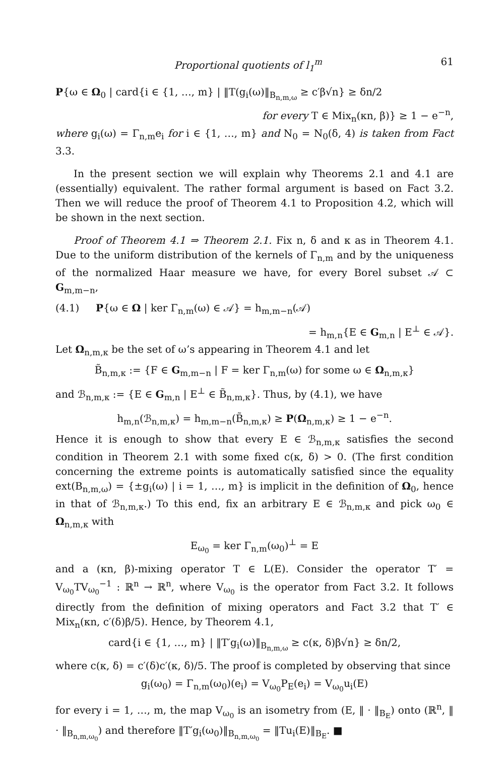Proportional quotients of l<sub>1</sub><sup>m</sup> 61
P{ω ∈ Ω<sub>0</sub> | card{i ∈ {1, …, m} | ‖T(g<sub>i</sub>(ω)‖<sub>B<sub>n,m,ω</sub></sub> ≥ c′β√n} ≥ δn/2
for every T ∈ Mix<sub>n</sub>(κn, β)} ≥ 1 − e<sup>−n</sup>,
where g<sub>i</sub>(ω) = Γ<sub>n,m</sub>e<sub>i</sub> for i ∈ {1, …, m} and N<sub>0</sub> = N<sub>0</sub>(δ, 4) is taken from Fact 3.3.
In the present section we will explain why Theorems 2.1 and 4.1 are (essentially) equivalent. The rather formal argument is based on Fact 3.2. Then we will reduce the proof of Theorem 4.1 to Proposition 4.2, which will be shown in the next section.
Proof of Theorem 4.1 ⇒ Theorem 2.1. Fix n, δ and κ as in Theorem 4.1. Due to the uniform distribution of the kernels of Γ<sub>n,m</sub> and by the uniqueness of the normalized Haar measure we have, for every Borel subset 𝒜 ⊂ G<sub>m,m−n</sub>,
(4.1) P{ω ∈ Ω | ker Γ<sub>n,m</sub>(ω) ∈ 𝒜} = h<sub>m,m−n</sub>(𝒜)
= h<sub>m,n</sub>{E ∈ G<sub>m,n</sub> | E<sup>⊥</sup> ∈ 𝒜}.
Let Ω<sub>n,m,κ</sub> be the set of ω’s appearing in Theorem 4.1 and let
B̃<sub>n,m,κ</sub> := {F ∈ G<sub>m,m−n</sub> | F = ker Γ<sub>n,m</sub>(ω) for some ω ∈ Ω<sub>n,m,κ</sub>}
and ℬ<sub>n,m,κ</sub> := {E ∈ G<sub>m,n</sub> | E<sup>⊥</sup> ∈ B̃<sub>n,m,κ</sub>}. Thus, by (4.1), we have
h<sub>m,n</sub>(ℬ<sub>n,m,κ</sub>) = h<sub>m,m−n</sub>(B̃<sub>n,m,κ</sub>) ≥ P(Ω<sub>n,m,κ</sub>) ≥ 1 − e<sup>−n</sup>.
Hence it is enough to show that every E ∈ ℬ<sub>n,m,κ</sub> satisfies the second condition in Theorem 2.1 with some fixed c(κ, δ) > 0. (The first condition concerning the extreme points is automatically satisfied since the equality ext(B<sub>n,m,ω</sub>) = {±g<sub>i</sub>(ω) | i = 1, …, m} is implicit in the definition of Ω<sub>0</sub>, hence in that of ℬ<sub>n,m,κ</sub>.) To this end, fix an arbitrary E ∈ ℬ<sub>n,m,κ</sub> and pick ω<sub>0</sub> ∈ Ω<sub>n,m,κ</sub> with
E<sub>ω<sub>0</sub></sub> = ker Γ<sub>n,m</sub>(ω<sub>0</sub>)<sup>⊥</sup> = E
and a (κn, β)-mixing operator T ∈ L(E). Consider the operator T′ = V<sub>ω<sub>0</sub></sub>TV<sub>ω<sub>0</sub></sub><sup>−1</sup> : ℝ<sup>n</sup> → ℝ<sup>n</sup>, where V<sub>ω<sub>0</sub></sub> is the operator from Fact 3.2. It follows directly from the definition of mixing operators and Fact 3.2 that T′ ∈ Mix<sub>n</sub>(κn, c′(δ)β/5). Hence, by Theorem 4.1,
card{i ∈ {1, …, m} | ‖T′g<sub>i</sub>(ω)‖<sub>B<sub>n,m,ω</sub></sub> ≥ c(κ, δ)β√n} ≥ δn/2,
where c(κ, δ) = c′(δ)c′(κ, δ)/5. The proof is completed by observing that since
g<sub>i</sub>(ω<sub>0</sub>) = Γ<sub>n,m</sub>(ω<sub>0</sub>)(e<sub>i</sub>) = V<sub>ω<sub>0</sub></sub>P<sub>E</sub>(e<sub>i</sub>) = V<sub>ω<sub>0</sub></sub>u<sub>i</sub>(E)
for every i = 1, …, m, the map V<sub>ω<sub>0</sub></sub> is an isometry from (E, ‖ · ‖<sub>B<sub>E</sub></sub>) onto (ℝ<sup>n</sup>, ‖ · ‖<sub>B<sub>n,m,ω<sub>0</sub></sub></sub>) and therefore ‖T′g<sub>i</sub>(ω<sub>0</sub>)‖<sub>B<sub>n,m,ω<sub>0</sub></sub></sub> = ‖Tu<sub>i</sub>(E)‖<sub>B<sub>E</sub></sub>. ■